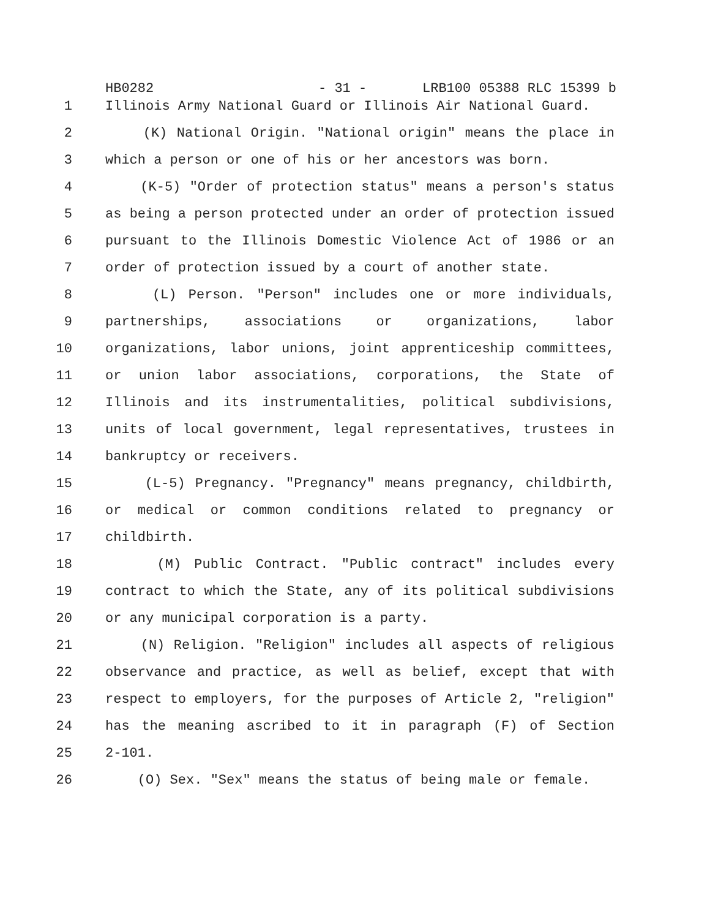HB0282 - 31 - LRB100 05388 RLC 15399 b
1 Illinois Army National Guard or Illinois Air National Guard.
2 (K) National Origin. "National origin" means the place in
3 which a person or one of his or her ancestors was born.
4 (K-5) "Order of protection status" means a person's status
5 as being a person protected under an order of protection issued
6 pursuant to the Illinois Domestic Violence Act of 1986 or an
7 order of protection issued by a court of another state.
8 (L) Person. "Person" includes one or more individuals,
9 partnerships, associations or organizations, labor
10 organizations, labor unions, joint apprenticeship committees,
11 or union labor associations, corporations, the State of
12 Illinois and its instrumentalities, political subdivisions,
13 units of local government, legal representatives, trustees in
14 bankruptcy or receivers.
15 (L-5) Pregnancy. "Pregnancy" means pregnancy, childbirth,
16 or medical or common conditions related to pregnancy or
17 childbirth.
18 (M) Public Contract. "Public contract" includes every
19 contract to which the State, any of its political subdivisions
20 or any municipal corporation is a party.
21 (N) Religion. "Religion" includes all aspects of religious
22 observance and practice, as well as belief, except that with
23 respect to employers, for the purposes of Article 2, "religion"
24 has the meaning ascribed to it in paragraph (F) of Section
25 2-101.
26 (O) Sex. "Sex" means the status of being male or female.